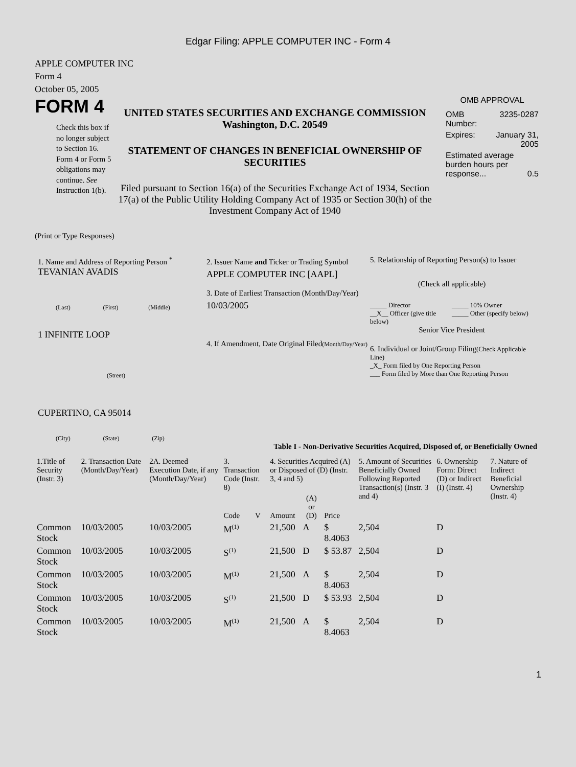Edgar Filing: APPLE COMPUTER INC - Form 4
APPLE COMPUTER INC
Form 4
October 05, 2005
FORM 4
Check this box if no longer subject to Section 16. Form 4 or Form 5 obligations may continue. See Instruction 1(b).
UNITED STATES SECURITIES AND EXCHANGE COMMISSION
Washington, D.C. 20549
STATEMENT OF CHANGES IN BENEFICIAL OWNERSHIP OF SECURITIES
Filed pursuant to Section 16(a) of the Securities Exchange Act of 1934, Section 17(a) of the Public Utility Holding Company Act of 1935 or Section 30(h) of the Investment Company Act of 1940
OMB APPROVAL
| OMB Number: | 3235-0287 |
| Expires: | January 31, 2005 |
| Estimated average burden hours per response... 0.5 | |
(Print or Type Responses)
1. Name and Address of Reporting Person <sup>*</sup>
TEVANIAN AVADIS
(Last) (First) (Middle)
1 INFINITE LOOP
(Street)
CUPERTINO, CA 95014
(City) (State) (Zip)
2. Issuer Name and Ticker or Trading Symbol
APPLE COMPUTER INC [AAPL]
3. Date of Earliest Transaction (Month/Day/Year)
10/03/2005
4. If Amendment, Date Original Filed(Month/Day/Year)
5. Relationship of Reporting Person(s) to Issuer
(Check all applicable)
_____ Director
__X__ Officer (give title below)
_____ 10% Owner
_____ Other (specify below)
Senior Vice President
6. Individual or Joint/Group Filing(Check Applicable Line)
_X_ Form filed by One Reporting Person
___ Form filed by More than One Reporting Person
Table I - Non-Derivative Securities Acquired, Disposed of, or Beneficially Owned
| 1.Title of Security (Instr. 3) | 2. Transaction Date (Month/Day/Year) | 2A. Deemed Execution Date, if any (Month/Day/Year) | 3. Transaction Code (Instr. 8) | | 4. Securities Acquired (A) or Disposed of (D) (Instr. 3, 4 and 5) | | | 5. Amount of Securities Beneficially Owned Following Reported Transaction(s) (Instr. 3 and 4) | 6. Ownership Form: Direct (D) or Indirect (I) (Instr. 4) | 7. Nature of Indirect Beneficial Ownership (Instr. 4) |
| --- | --- | --- | --- | --- | --- | --- | --- | --- | --- | --- |
| | | | Code | V | Amount | (A) or (D) | Price | | | |
| Common Stock | 10/03/2005 | 10/03/2005 | M<sup>(1)</sup> | | 21,500 | A | $ 8.4063 | 2,504 | D | |
| Common Stock | 10/03/2005 | 10/03/2005 | S<sup>(1)</sup> | | 21,500 | D | $ 53.87 | 2,504 | D | |
| Common Stock | 10/03/2005 | 10/03/2005 | M<sup>(1)</sup> | | 21,500 | A | $ 8.4063 | 2,504 | D | |
| Common Stock | 10/03/2005 | 10/03/2005 | S<sup>(1)</sup> | | 21,500 | D | $ 53.93 | 2,504 | D | |
| Common Stock | 10/03/2005 | 10/03/2005 | M<sup>(1)</sup> | | 21,500 | A | $ 8.4063 | 2,504 | D | |
1